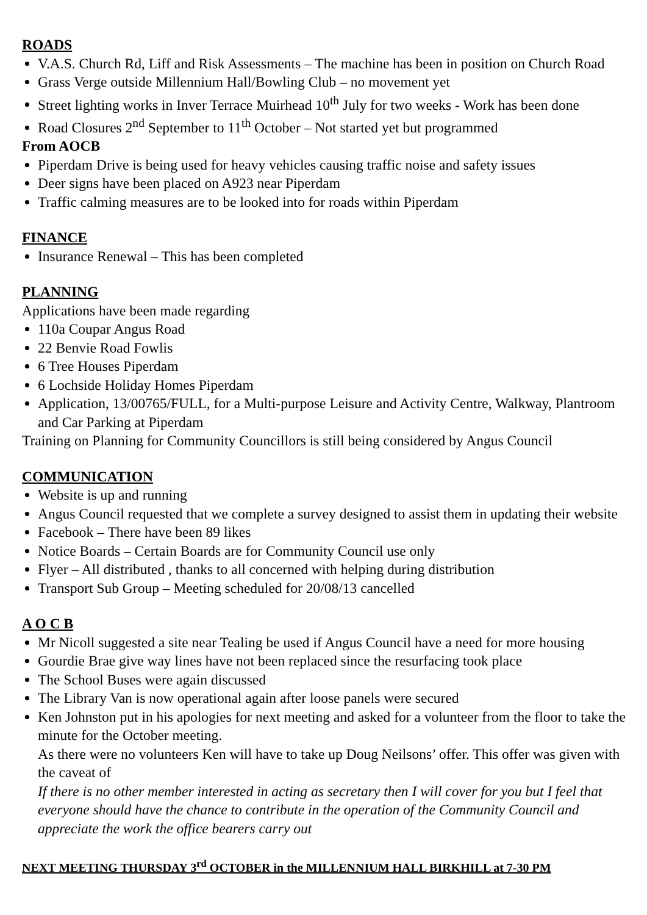ROADS
V.A.S. Church Rd, Liff and Risk Assessments – The machine has been in position on Church Road
Grass Verge outside Millennium Hall/Bowling Club – no movement yet
Street lighting works in Inver Terrace Muirhead 10<sup>th</sup> July for two weeks - Work has been done
Road Closures 2<sup>nd</sup> September to 11<sup>th</sup> October – Not started yet but programmed
From AOCB
Piperdam Drive is being used for heavy vehicles causing traffic noise and safety issues
Deer signs have been placed on A923 near Piperdam
Traffic calming measures are to be looked into for roads within Piperdam
FINANCE
Insurance Renewal – This has been completed
PLANNING
Applications have been made regarding
110a Coupar Angus Road
22 Benvie Road Fowlis
6 Tree Houses Piperdam
6 Lochside Holiday Homes Piperdam
Application, 13/00765/FULL, for a Multi-purpose Leisure and Activity Centre, Walkway, Plantroom and Car Parking at Piperdam
Training on Planning for Community Councillors is still being considered by Angus Council
COMMUNICATION
Website is up and running
Angus Council requested that we complete a survey designed to assist them in updating their website
Facebook – There have been 89 likes
Notice Boards – Certain Boards are for Community Council use only
Flyer – All distributed , thanks to all concerned with helping during distribution
Transport Sub Group – Meeting scheduled for 20/08/13 cancelled
A O C B
Mr Nicoll suggested a site near Tealing be used if Angus Council have a need for more housing
Gourdie Brae give way lines have not been replaced since the resurfacing took place
The School Buses were again discussed
The Library Van is now operational again after loose panels were secured
Ken Johnston put in his apologies for next meeting and asked for a volunteer from the floor to take the minute for the October meeting.
As there were no volunteers Ken will have to take up Doug Neilsons’ offer. This offer was given with the caveat of
If there is no other member interested in acting as secretary then I will cover for you but I feel that everyone should have the chance to contribute in the operation of the Community Council and appreciate the work the office bearers carry out
NEXT MEETING THURSDAY 3<sup>rd</sup> OCTOBER in the MILLENNIUM HALL BIRKHILL at 7-30 PM